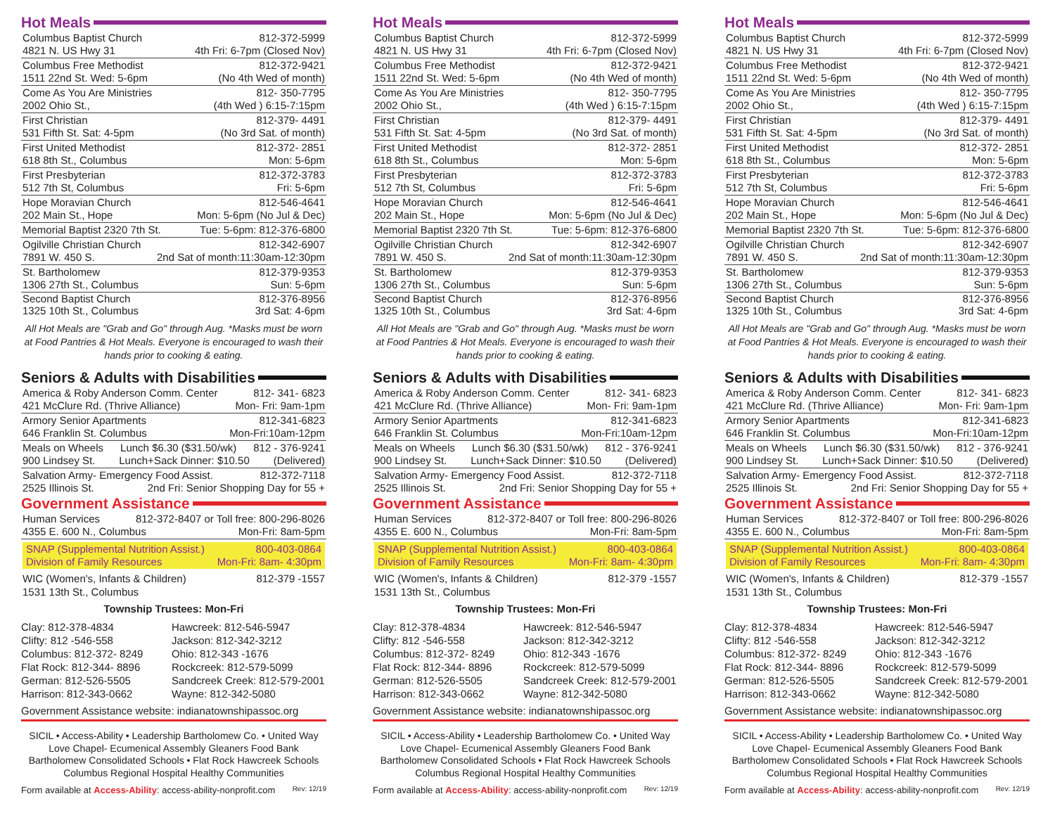Hot Meals
Columbus Baptist Church 812-372-5999
4821 N. US Hwy 31 4th Fri: 6-7pm (Closed Nov)
Columbus Free Methodist 812-372-9421
1511 22nd St. Wed: 5-6pm (No 4th Wed of month)
Come As You Are Ministries 812- 350-7795
2002 Ohio St., (4th Wed ) 6:15-7:15pm
First Christian 812-379- 4491
531 Fifth St. Sat: 4-5pm (No 3rd Sat. of month)
First United Methodist 812-372- 2851
618 8th St., Columbus Mon: 5-6pm
First Presbyterian 812-372-3783
512 7th St, Columbus Fri: 5-6pm
Hope Moravian Church 812-546-4641
202 Main St., Hope Mon: 5-6pm (No Jul & Dec)
Memorial Baptist 2320 7th St. Tue: 5-6pm: 812-376-6800
Ogilville Christian Church 812-342-6907
7891 W. 450 S. 2nd Sat of month:11:30am-12:30pm
St. Bartholomew 812-379-9353
1306 27th St., Columbus Sun: 5-6pm
Second Baptist Church 812-376-8956
1325 10th St., Columbus 3rd Sat: 4-6pm
All Hot Meals are "Grab and Go" through Aug. *Masks must be worn at Food Pantries & Hot Meals. Everyone is encouraged to wash their hands prior to cooking & eating.
Seniors & Adults with Disabilities
America & Roby Anderson Comm. Center 812- 341- 6823
421 McClure Rd. (Thrive Alliance) Mon- Fri: 9am-1pm
Armory Senior Apartments 812-341-6823
646 Franklin St. Columbus Mon-Fri:10am-12pm
Meals on Wheels Lunch $6.30 ($31.50/wk) 812 - 376-9241
900 Lindsey St. Lunch+Sack Dinner: $10.50 (Delivered)
Salvation Army- Emergency Food Assist. 812-372-7118
2525 Illinois St. 2nd Fri: Senior Shopping Day for 55 +
Government Assistance
Human Services 812-372-8407 or Toll free: 800-296-8026
4355 E. 600 N., Columbus Mon-Fri: 8am-5pm
SNAP (Supplemental Nutrition Assist.) 800-403-0864
Division of Family Resources Mon-Fri: 8am- 4:30pm
WIC (Women's, Infants & Children) 812-379 -1557
1531 13th St., Columbus
Township Trustees: Mon-Fri
Clay: 812-378-4834 Hawcreek: 812-546-5947 Clifty: 812 -546-558 Jackson: 812-342-3212 Columbus: 812-372- 8249 Ohio: 812-343 -1676 Flat Rock: 812-344- 8896 Rockcreek: 812-579-5099 German: 812-526-5505 Sandcreek Creek: 812-579-2001 Harrison: 812-343-0662 Wayne: 812-342-5080
Government Assistance website: indianatownshipassoc.org
SICIL • Access-Ability • Leadership Bartholomew Co. • United Way
Love Chapel- Ecumenical Assembly Gleaners Food Bank
Bartholomew Consolidated Schools • Flat Rock Hawcreek Schools
Columbus Regional Hospital Healthy Communities
Form available at Access-Ability: access-ability-nonprofit.com Rev: 12/19
Hot Meals
Columbus Baptist Church 812-372-5999
4821 N. US Hwy 31 4th Fri: 6-7pm (Closed Nov)
Columbus Free Methodist 812-372-9421
1511 22nd St. Wed: 5-6pm (No 4th Wed of month)
Come As You Are Ministries 812- 350-7795
2002 Ohio St., (4th Wed ) 6:15-7:15pm
First Christian 812-379- 4491
531 Fifth St. Sat: 4-5pm (No 3rd Sat. of month)
First United Methodist 812-372- 2851
618 8th St., Columbus Mon: 5-6pm
First Presbyterian 812-372-3783
512 7th St, Columbus Fri: 5-6pm
Hope Moravian Church 812-546-4641
202 Main St., Hope Mon: 5-6pm (No Jul & Dec)
Memorial Baptist 2320 7th St. Tue: 5-6pm: 812-376-6800
Ogilville Christian Church 812-342-6907
7891 W. 450 S. 2nd Sat of month:11:30am-12:30pm
St. Bartholomew 812-379-9353
1306 27th St., Columbus Sun: 5-6pm
Second Baptist Church 812-376-8956
1325 10th St., Columbus 3rd Sat: 4-6pm
All Hot Meals are "Grab and Go" through Aug. *Masks must be worn at Food Pantries & Hot Meals. Everyone is encouraged to wash their hands prior to cooking & eating.
Seniors & Adults with Disabilities
America & Roby Anderson Comm. Center 812- 341- 6823
421 McClure Rd. (Thrive Alliance) Mon- Fri: 9am-1pm
Armory Senior Apartments 812-341-6823
646 Franklin St. Columbus Mon-Fri:10am-12pm
Meals on Wheels Lunch $6.30 ($31.50/wk) 812 - 376-9241
900 Lindsey St. Lunch+Sack Dinner: $10.50 (Delivered)
Salvation Army- Emergency Food Assist. 812-372-7118
2525 Illinois St. 2nd Fri: Senior Shopping Day for 55 +
Government Assistance
Human Services 812-372-8407 or Toll free: 800-296-8026
4355 E. 600 N., Columbus Mon-Fri: 8am-5pm
SNAP (Supplemental Nutrition Assist.) 800-403-0864
Division of Family Resources Mon-Fri: 8am- 4:30pm
WIC (Women's, Infants & Children) 812-379 -1557
1531 13th St., Columbus
Township Trustees: Mon-Fri
Clay: 812-378-4834 Hawcreek: 812-546-5947 Clifty: 812 -546-558 Jackson: 812-342-3212 Columbus: 812-372- 8249 Ohio: 812-343 -1676 Flat Rock: 812-344- 8896 Rockcreek: 812-579-5099 German: 812-526-5505 Sandcreek Creek: 812-579-2001 Harrison: 812-343-0662 Wayne: 812-342-5080
Government Assistance website: indianatownshipassoc.org
SICIL • Access-Ability • Leadership Bartholomew Co. • United Way
Love Chapel- Ecumenical Assembly Gleaners Food Bank
Bartholomew Consolidated Schools • Flat Rock Hawcreek Schools
Columbus Regional Hospital Healthy Communities
Form available at Access-Ability: access-ability-nonprofit.com Rev: 12/19
Hot Meals
Columbus Baptist Church 812-372-5999
4821 N. US Hwy 31 4th Fri: 6-7pm (Closed Nov)
Columbus Free Methodist 812-372-9421
1511 22nd St. Wed: 5-6pm (No 4th Wed of month)
Come As You Are Ministries 812- 350-7795
2002 Ohio St., (4th Wed ) 6:15-7:15pm
First Christian 812-379- 4491
531 Fifth St. Sat: 4-5pm (No 3rd Sat. of month)
First United Methodist 812-372- 2851
618 8th St., Columbus Mon: 5-6pm
First Presbyterian 812-372-3783
512 7th St, Columbus Fri: 5-6pm
Hope Moravian Church 812-546-4641
202 Main St., Hope Mon: 5-6pm (No Jul & Dec)
Memorial Baptist 2320 7th St. Tue: 5-6pm: 812-376-6800
Ogilville Christian Church 812-342-6907
7891 W. 450 S. 2nd Sat of month:11:30am-12:30pm
St. Bartholomew 812-379-9353
1306 27th St., Columbus Sun: 5-6pm
Second Baptist Church 812-376-8956
1325 10th St., Columbus 3rd Sat: 4-6pm
All Hot Meals are "Grab and Go" through Aug. *Masks must be worn at Food Pantries & Hot Meals. Everyone is encouraged to wash their hands prior to cooking & eating.
Seniors & Adults with Disabilities
America & Roby Anderson Comm. Center 812- 341- 6823
421 McClure Rd. (Thrive Alliance) Mon- Fri: 9am-1pm
Armory Senior Apartments 812-341-6823
646 Franklin St. Columbus Mon-Fri:10am-12pm
Meals on Wheels Lunch $6.30 ($31.50/wk) 812 - 376-9241
900 Lindsey St. Lunch+Sack Dinner: $10.50 (Delivered)
Salvation Army- Emergency Food Assist. 812-372-7118
2525 Illinois St. 2nd Fri: Senior Shopping Day for 55 +
Government Assistance
Human Services 812-372-8407 or Toll free: 800-296-8026
4355 E. 600 N., Columbus Mon-Fri: 8am-5pm
SNAP (Supplemental Nutrition Assist.) 800-403-0864
Division of Family Resources Mon-Fri: 8am- 4:30pm
WIC (Women's, Infants & Children) 812-379 -1557
1531 13th St., Columbus
Township Trustees: Mon-Fri
Clay: 812-378-4834 Hawcreek: 812-546-5947 Clifty: 812 -546-558 Jackson: 812-342-3212 Columbus: 812-372- 8249 Ohio: 812-343 -1676 Flat Rock: 812-344- 8896 Rockcreek: 812-579-5099 German: 812-526-5505 Sandcreek Creek: 812-579-2001 Harrison: 812-343-0662 Wayne: 812-342-5080
Government Assistance website: indianatownshipassoc.org
SICIL • Access-Ability • Leadership Bartholomew Co. • United Way
Love Chapel- Ecumenical Assembly Gleaners Food Bank
Bartholomew Consolidated Schools • Flat Rock Hawcreek Schools
Columbus Regional Hospital Healthy Communities
Form available at Access-Ability: access-ability-nonprofit.com Rev: 12/19